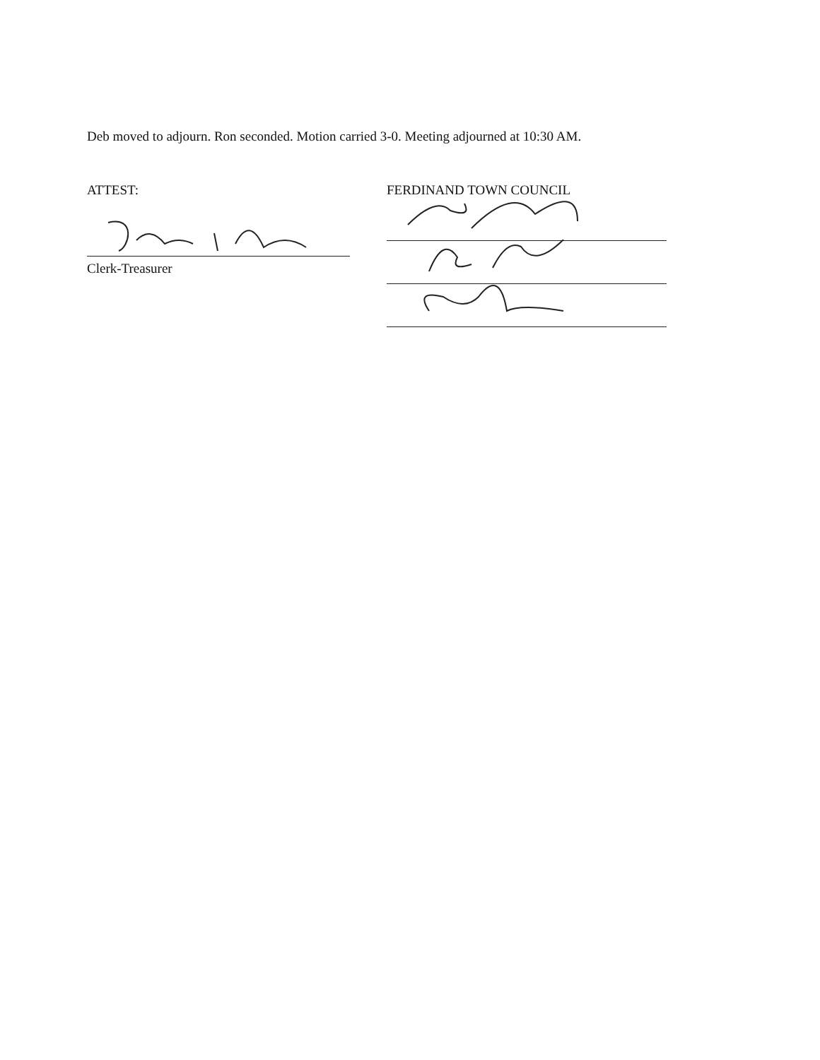Deb moved to adjourn. Ron seconded. Motion carried 3-0. Meeting adjourned at 10:30 AM.
ATTEST:
Clerk-Treasurer
FERDINAND TOWN COUNCIL